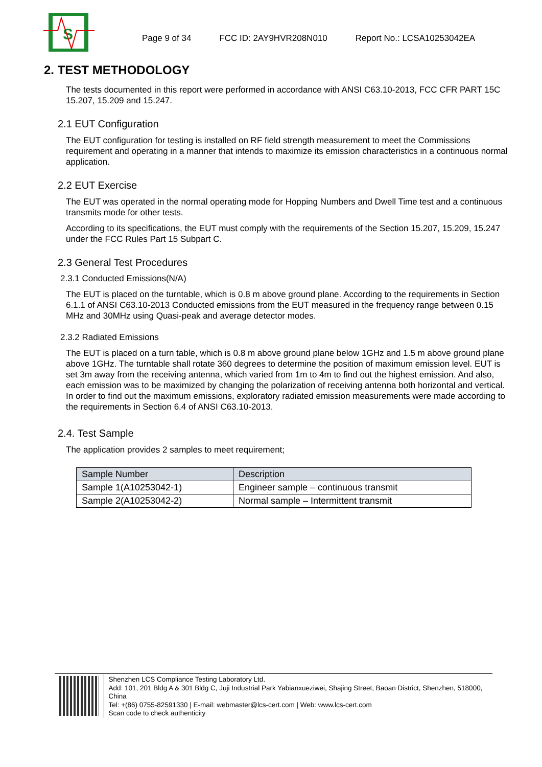S
Page 9 of 34 FCC ID: 2AY9HVR208N010 Report No.: LCSA10253042EA
2. TEST METHODOLOGY
The tests documented in this report were performed in accordance with ANSI C63.10-2013, FCC CFR PART 15C 15.207, 15.209 and 15.247.
2.1 EUT Configuration
The EUT configuration for testing is installed on RF field strength measurement to meet the Commissions requirement and operating in a manner that intends to maximize its emission characteristics in a continuous normal application.
2.2 EUT Exercise
The EUT was operated in the normal operating mode for Hopping Numbers and Dwell Time test and a continuous transmits mode for other tests.
According to its specifications, the EUT must comply with the requirements of the Section 15.207, 15.209, 15.247 under the FCC Rules Part 15 Subpart C.
2.3 General Test Procedures
2.3.1 Conducted Emissions(N/A)
The EUT is placed on the turntable, which is 0.8 m above ground plane. According to the requirements in Section 6.1.1 of ANSI C63.10-2013 Conducted emissions from the EUT measured in the frequency range between 0.15 MHz and 30MHz using Quasi-peak and average detector modes.
2.3.2 Radiated Emissions
The EUT is placed on a turn table, which is 0.8 m above ground plane below 1GHz and 1.5 m above ground plane above 1GHz. The turntable shall rotate 360 degrees to determine the position of maximum emission level. EUT is set 3m away from the receiving antenna, which varied from 1m to 4m to find out the highest emission. And also, each emission was to be maximized by changing the polarization of receiving antenna both horizontal and vertical. In order to find out the maximum emissions, exploratory radiated emission measurements were made according to the requirements in Section 6.4 of ANSI C63.10-2013.
2.4. Test Sample
The application provides 2 samples to meet requirement;
| Sample Number | Description |
| --- | --- |
| Sample 1(A10253042-1) | Engineer sample – continuous transmit |
| Sample 2(A10253042-2) | Normal sample – Intermittent transmit |
Shenzhen LCS Compliance Testing Laboratory Ltd.
Add: 101, 201 Bldg A & 301 Bldg C, Juji Industrial Park Yabianxueziwei, Shajing Street, Baoan District, Shenzhen, 518000, China
Tel: +(86) 0755-82591330 | E-mail: webmaster@lcs-cert.com | Web: www.lcs-cert.com
Scan code to check authenticity